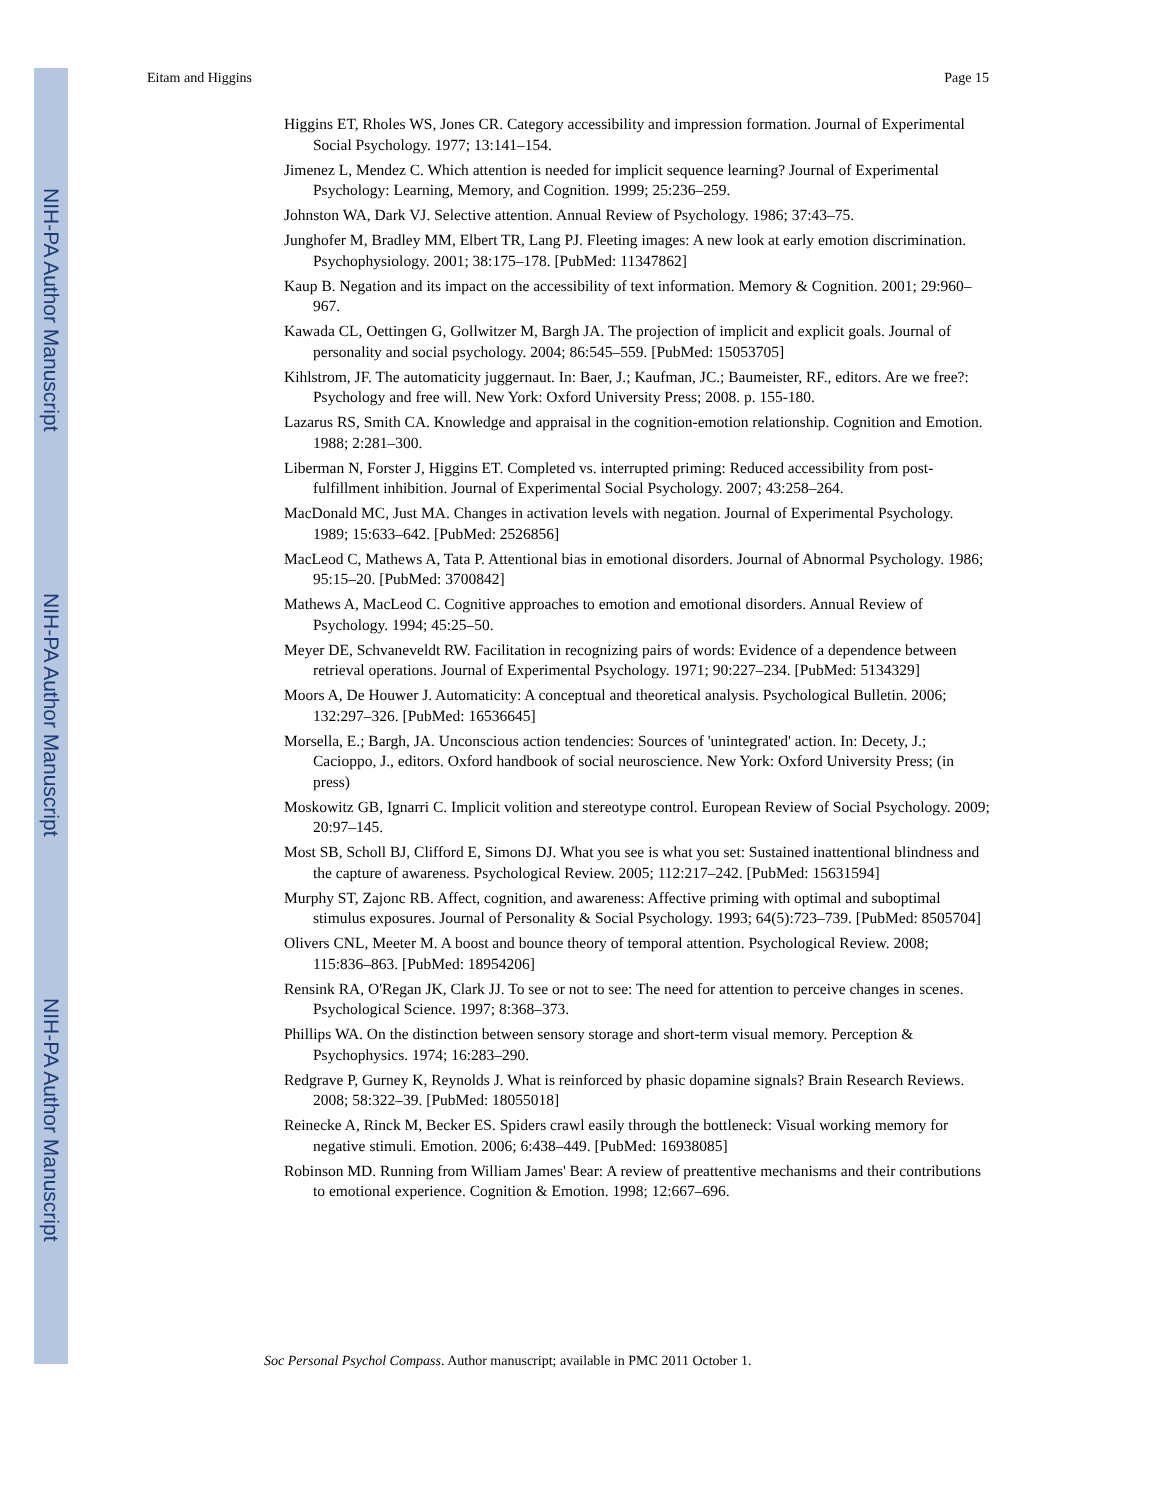NIH-PA Author Manuscript
NIH-PA Author Manuscript
NIH-PA Author Manuscript
Eitam and Higgins Page 15
Higgins ET, Rholes WS, Jones CR. Category accessibility and impression formation. Journal of Experimental Social Psychology. 1977; 13:141–154.
Jimenez L, Mendez C. Which attention is needed for implicit sequence learning? Journal of Experimental Psychology: Learning, Memory, and Cognition. 1999; 25:236–259.
Johnston WA, Dark VJ. Selective attention. Annual Review of Psychology. 1986; 37:43–75.
Junghofer M, Bradley MM, Elbert TR, Lang PJ. Fleeting images: A new look at early emotion discrimination. Psychophysiology. 2001; 38:175–178. [PubMed: 11347862]
Kaup B. Negation and its impact on the accessibility of text information. Memory & Cognition. 2001; 29:960–967.
Kawada CL, Oettingen G, Gollwitzer M, Bargh JA. The projection of implicit and explicit goals. Journal of personality and social psychology. 2004; 86:545–559. [PubMed: 15053705]
Kihlstrom, JF. The automaticity juggernaut. In: Baer, J.; Kaufman, JC.; Baumeister, RF., editors. Are we free?: Psychology and free will. New York: Oxford University Press; 2008. p. 155-180.
Lazarus RS, Smith CA. Knowledge and appraisal in the cognition-emotion relationship. Cognition and Emotion. 1988; 2:281–300.
Liberman N, Forster J, Higgins ET. Completed vs. interrupted priming: Reduced accessibility from post-fulfillment inhibition. Journal of Experimental Social Psychology. 2007; 43:258–264.
MacDonald MC, Just MA. Changes in activation levels with negation. Journal of Experimental Psychology. 1989; 15:633–642. [PubMed: 2526856]
MacLeod C, Mathews A, Tata P. Attentional bias in emotional disorders. Journal of Abnormal Psychology. 1986; 95:15–20. [PubMed: 3700842]
Mathews A, MacLeod C. Cognitive approaches to emotion and emotional disorders. Annual Review of Psychology. 1994; 45:25–50.
Meyer DE, Schvaneveldt RW. Facilitation in recognizing pairs of words: Evidence of a dependence between retrieval operations. Journal of Experimental Psychology. 1971; 90:227–234. [PubMed: 5134329]
Moors A, De Houwer J. Automaticity: A conceptual and theoretical analysis. Psychological Bulletin. 2006; 132:297–326. [PubMed: 16536645]
Morsella, E.; Bargh, JA. Unconscious action tendencies: Sources of 'unintegrated' action. In: Decety, J.; Cacioppo, J., editors. Oxford handbook of social neuroscience. New York: Oxford University Press; (in press)
Moskowitz GB, Ignarri C. Implicit volition and stereotype control. European Review of Social Psychology. 2009; 20:97–145.
Most SB, Scholl BJ, Clifford E, Simons DJ. What you see is what you set: Sustained inattentional blindness and the capture of awareness. Psychological Review. 2005; 112:217–242. [PubMed: 15631594]
Murphy ST, Zajonc RB. Affect, cognition, and awareness: Affective priming with optimal and suboptimal stimulus exposures. Journal of Personality & Social Psychology. 1993; 64(5):723–739. [PubMed: 8505704]
Olivers CNL, Meeter M. A boost and bounce theory of temporal attention. Psychological Review. 2008; 115:836–863. [PubMed: 18954206]
Rensink RA, O'Regan JK, Clark JJ. To see or not to see: The need for attention to perceive changes in scenes. Psychological Science. 1997; 8:368–373.
Phillips WA. On the distinction between sensory storage and short-term visual memory. Perception & Psychophysics. 1974; 16:283–290.
Redgrave P, Gurney K, Reynolds J. What is reinforced by phasic dopamine signals? Brain Research Reviews. 2008; 58:322–39. [PubMed: 18055018]
Reinecke A, Rinck M, Becker ES. Spiders crawl easily through the bottleneck: Visual working memory for negative stimuli. Emotion. 2006; 6:438–449. [PubMed: 16938085]
Robinson MD. Running from William James' Bear: A review of preattentive mechanisms and their contributions to emotional experience. Cognition & Emotion. 1998; 12:667–696.
Soc Personal Psychol Compass. Author manuscript; available in PMC 2011 October 1.